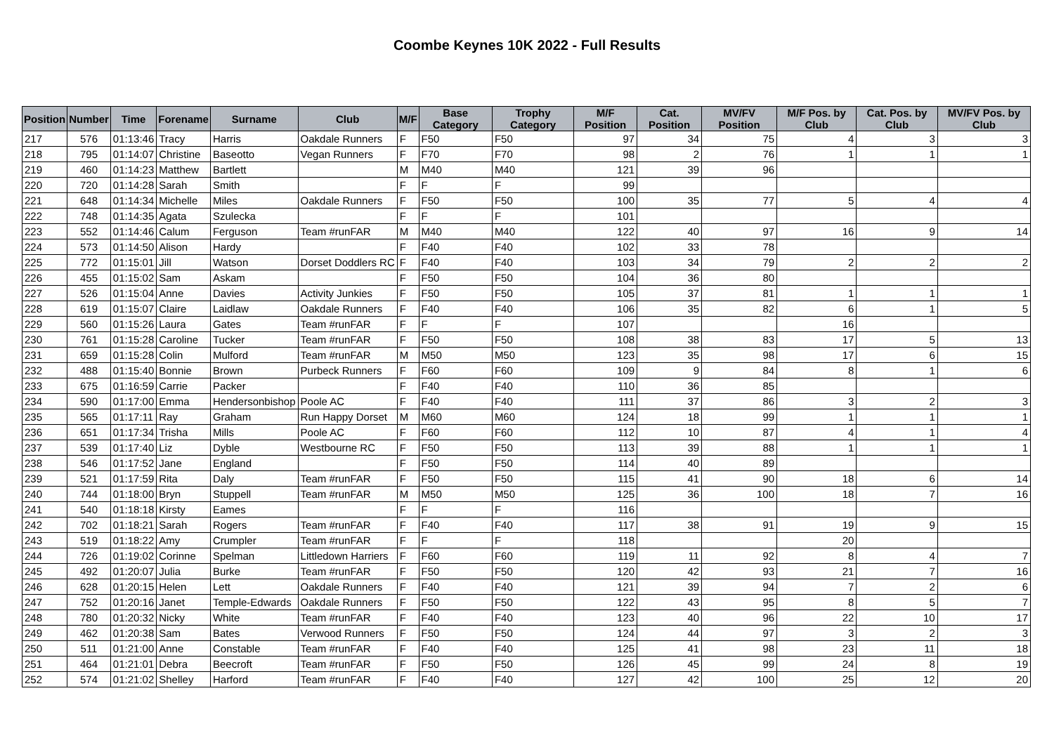Coombe Keynes 10K 2022 - Full Results
| Position | Number | Time | Forename | Surname | Club | M/F | Base Category | Trophy Category | M/F Position | Cat. Position | MV/FV Position | M/F Pos. by Club | Cat. Pos. by Club | MV/FV Pos. by Club |
| --- | --- | --- | --- | --- | --- | --- | --- | --- | --- | --- | --- | --- | --- | --- |
| 217 | 576 | 01:13:46 | Tracy | Harris | Oakdale Runners | F | F50 | F50 | 97 | 34 | 75 | 4 | 3 | 3 |
| 218 | 795 | 01:14:07 | Christine | Baseotto | Vegan Runners | F | F70 | F70 | 98 | 2 | 76 | 1 | 1 | 1 |
| 219 | 460 | 01:14:23 | Matthew | Bartlett | | M | M40 | M40 | 121 | 39 | 96 | | | |
| 220 | 720 | 01:14:28 | Sarah | Smith | | F | F | F | 99 | | | | | |
| 221 | 648 | 01:14:34 | Michelle | Miles | Oakdale Runners | F | F50 | F50 | 100 | 35 | 77 | 5 | 4 | 4 |
| 222 | 748 | 01:14:35 | Agata | Szulecka | | F | F | F | 101 | | | | | |
| 223 | 552 | 01:14:46 | Calum | Ferguson | Team #runFAR | M | M40 | M40 | 122 | 40 | 97 | 16 | 9 | 14 |
| 224 | 573 | 01:14:50 | Alison | Hardy | | F | F40 | F40 | 102 | 33 | 78 | | | |
| 225 | 772 | 01:15:01 | Jill | Watson | Dorset Doddlers RC | F | F40 | F40 | 103 | 34 | 79 | 2 | 2 | 2 |
| 226 | 455 | 01:15:02 | Sam | Askam | | F | F50 | F50 | 104 | 36 | 80 | | | |
| 227 | 526 | 01:15:04 | Anne | Davies | Activity Junkies | F | F50 | F50 | 105 | 37 | 81 | 1 | 1 | 1 |
| 228 | 619 | 01:15:07 | Claire | Laidlaw | Oakdale Runners | F | F40 | F40 | 106 | 35 | 82 | 6 | 1 | 5 |
| 229 | 560 | 01:15:26 | Laura | Gates | Team #runFAR | F | F | F | 107 | | | 16 | | |
| 230 | 761 | 01:15:28 | Caroline | Tucker | Team #runFAR | F | F50 | F50 | 108 | 38 | 83 | 17 | 5 | 13 |
| 231 | 659 | 01:15:28 | Colin | Mulford | Team #runFAR | M | M50 | M50 | 123 | 35 | 98 | 17 | 6 | 15 |
| 232 | 488 | 01:15:40 | Bonnie | Brown | Purbeck Runners | F | F60 | F60 | 109 | 9 | 84 | 8 | 1 | 6 |
| 233 | 675 | 01:16:59 | Carrie | Packer | | F | F40 | F40 | 110 | 36 | 85 | | | |
| 234 | 590 | 01:17:00 | Emma | Hendersonbishop | Poole AC | F | F40 | F40 | 111 | 37 | 86 | 3 | 2 | 3 |
| 235 | 565 | 01:17:11 | Ray | Graham | Run Happy Dorset | M | M60 | M60 | 124 | 18 | 99 | 1 | 1 | 1 |
| 236 | 651 | 01:17:34 | Trisha | Mills | Poole AC | F | F60 | F60 | 112 | 10 | 87 | 4 | 1 | 4 |
| 237 | 539 | 01:17:40 | Liz | Dyble | Westbourne RC | F | F50 | F50 | 113 | 39 | 88 | 1 | 1 | 1 |
| 238 | 546 | 01:17:52 | Jane | England | | F | F50 | F50 | 114 | 40 | 89 | | | |
| 239 | 521 | 01:17:59 | Rita | Daly | Team #runFAR | F | F50 | F50 | 115 | 41 | 90 | 18 | 6 | 14 |
| 240 | 744 | 01:18:00 | Bryn | Stuppell | Team #runFAR | M | M50 | M50 | 125 | 36 | 100 | 18 | 7 | 16 |
| 241 | 540 | 01:18:18 | Kirsty | Eames | | F | F | F | 116 | | | | | |
| 242 | 702 | 01:18:21 | Sarah | Rogers | Team #runFAR | F | F40 | F40 | 117 | 38 | 91 | 19 | 9 | 15 |
| 243 | 519 | 01:18:22 | Amy | Crumpler | Team #runFAR | F | F | F | 118 | | | 20 | | |
| 244 | 726 | 01:19:02 | Corinne | Spelman | Littledown Harriers | F | F60 | F60 | 119 | 11 | 92 | 8 | 4 | 7 |
| 245 | 492 | 01:20:07 | Julia | Burke | Team #runFAR | F | F50 | F50 | 120 | 42 | 93 | 21 | 7 | 16 |
| 246 | 628 | 01:20:15 | Helen | Lett | Oakdale Runners | F | F40 | F40 | 121 | 39 | 94 | 7 | 2 | 6 |
| 247 | 752 | 01:20:16 | Janet | Temple-Edwards | Oakdale Runners | F | F50 | F50 | 122 | 43 | 95 | 8 | 5 | 7 |
| 248 | 780 | 01:20:32 | Nicky | White | Team #runFAR | F | F40 | F40 | 123 | 40 | 96 | 22 | 10 | 17 |
| 249 | 462 | 01:20:38 | Sam | Bates | Verwood Runners | F | F50 | F50 | 124 | 44 | 97 | 3 | 2 | 3 |
| 250 | 511 | 01:21:00 | Anne | Constable | Team #runFAR | F | F40 | F40 | 125 | 41 | 98 | 23 | 11 | 18 |
| 251 | 464 | 01:21:01 | Debra | Beecroft | Team #runFAR | F | F50 | F50 | 126 | 45 | 99 | 24 | 8 | 19 |
| 252 | 574 | 01:21:02 | Shelley | Harford | Team #runFAR | F | F40 | F40 | 127 | 42 | 100 | 25 | 12 | 20 |